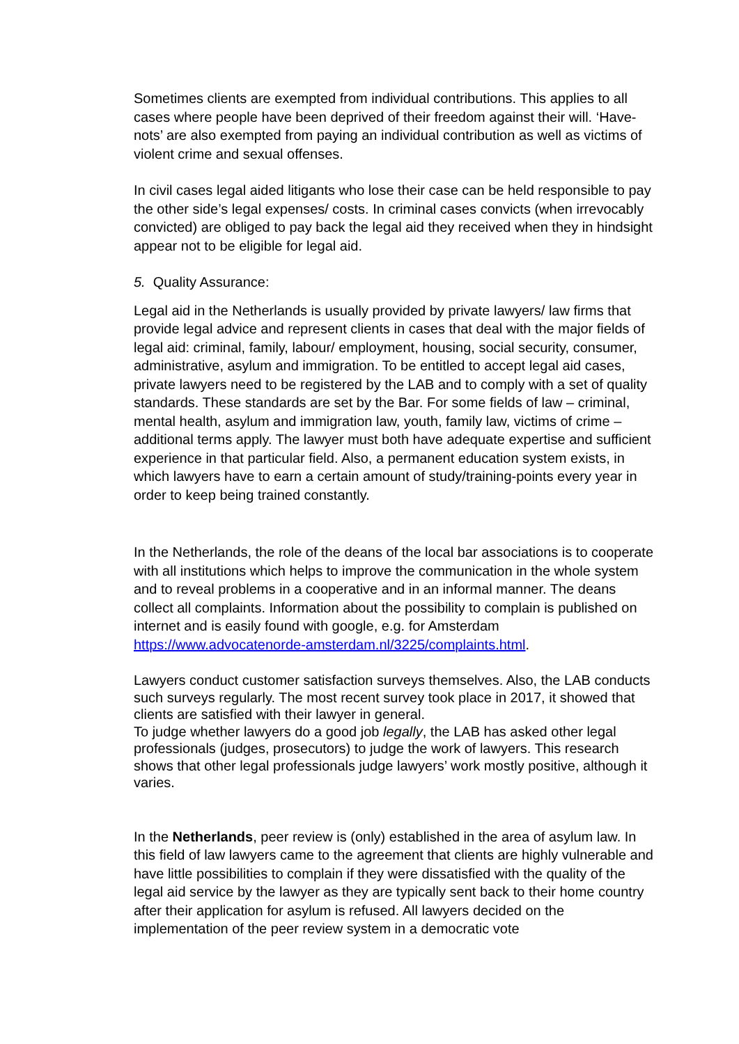Sometimes clients are exempted from individual contributions. This applies to all cases where people have been deprived of their freedom against their will. ‘Have-nots’ are also exempted from paying an individual contribution as well as victims of violent crime and sexual offenses.
In civil cases legal aided litigants who lose their case can be held responsible to pay the other side’s legal expenses/ costs. In criminal cases convicts (when irrevocably convicted) are obliged to pay back the legal aid they received when they in hindsight appear not to be eligible for legal aid.
5. Quality Assurance:
Legal aid in the Netherlands is usually provided by private lawyers/ law firms that provide legal advice and represent clients in cases that deal with the major fields of legal aid: criminal, family, labour/ employment, housing, social security, consumer, administrative, asylum and immigration. To be entitled to accept legal aid cases, private lawyers need to be registered by the LAB and to comply with a set of quality standards. These standards are set by the Bar. For some fields of law – criminal, mental health, asylum and immigration law, youth, family law, victims of crime – additional terms apply. The lawyer must both have adequate expertise and sufficient experience in that particular field. Also, a permanent education system exists, in which lawyers have to earn a certain amount of study/training-points every year in order to keep being trained constantly.
In the Netherlands, the role of the deans of the local bar associations is to cooperate with all institutions which helps to improve the communication in the whole system and to reveal problems in a cooperative and in an informal manner. The deans collect all complaints. Information about the possibility to complain is published on internet and is easily found with google, e.g. for Amsterdam https://www.advocatenorde-amsterdam.nl/3225/complaints.html.
Lawyers conduct customer satisfaction surveys themselves. Also, the LAB conducts such surveys regularly. The most recent survey took place in 2017, it showed that clients are satisfied with their lawyer in general.
To judge whether lawyers do a good job legally, the LAB has asked other legal professionals (judges, prosecutors) to judge the work of lawyers. This research shows that other legal professionals judge lawyers’ work mostly positive, although it varies.
In the Netherlands, peer review is (only) established in the area of asylum law. In this field of law lawyers came to the agreement that clients are highly vulnerable and have little possibilities to complain if they were dissatisfied with the quality of the legal aid service by the lawyer as they are typically sent back to their home country after their application for asylum is refused. All lawyers decided on the implementation of the peer review system in a democratic vote